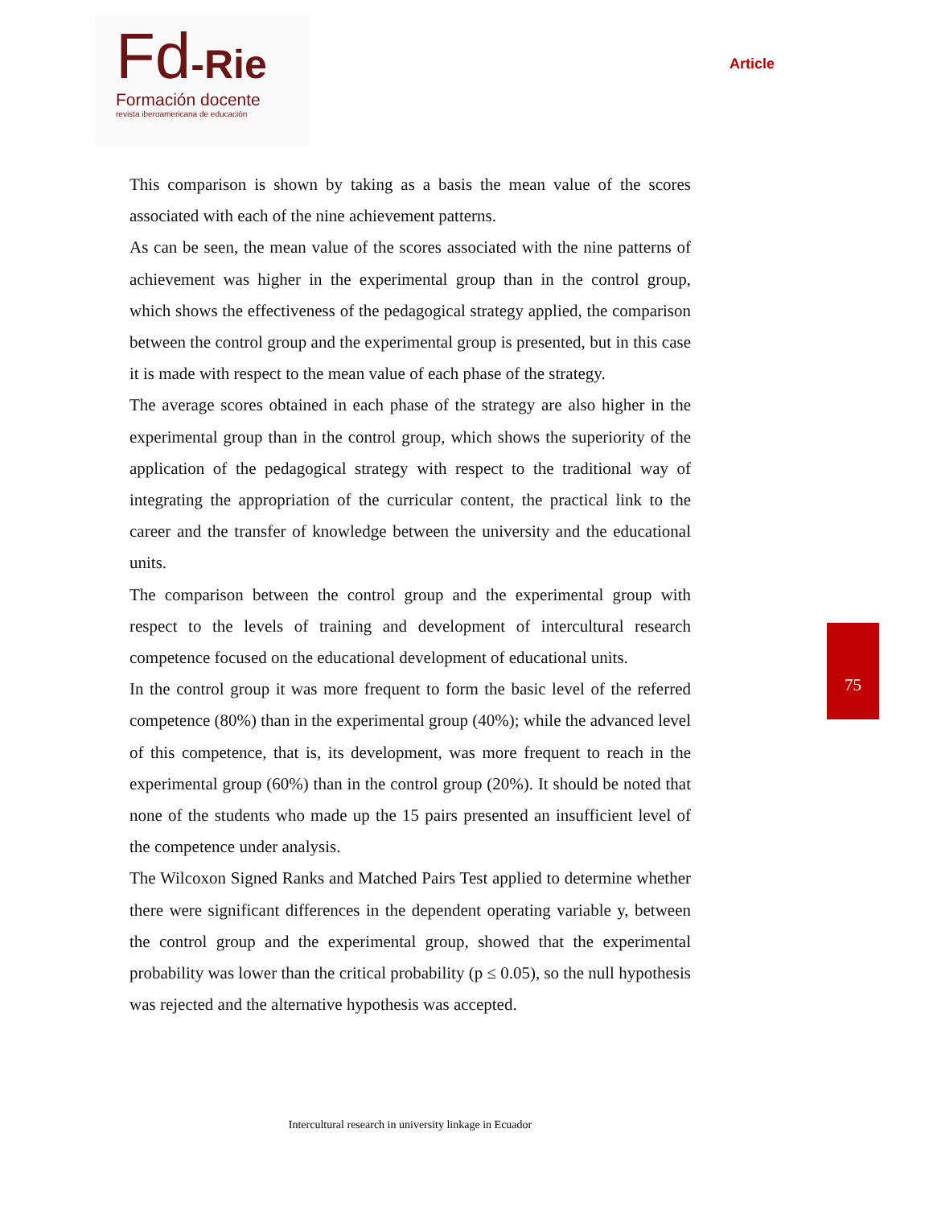Fd-Rie Formación docente
revista iberoamericana de educación
Article
This comparison is shown by taking as a basis the mean value of the scores associated with each of the nine achievement patterns.
As can be seen, the mean value of the scores associated with the nine patterns of achievement was higher in the experimental group than in the control group, which shows the effectiveness of the pedagogical strategy applied, the comparison between the control group and the experimental group is presented, but in this case it is made with respect to the mean value of each phase of the strategy.
The average scores obtained in each phase of the strategy are also higher in the experimental group than in the control group, which shows the superiority of the application of the pedagogical strategy with respect to the traditional way of integrating the appropriation of the curricular content, the practical link to the career and the transfer of knowledge between the university and the educational units.
The comparison between the control group and the experimental group with respect to the levels of training and development of intercultural research competence focused on the educational development of educational units.
In the control group it was more frequent to form the basic level of the referred competence (80%) than in the experimental group (40%); while the advanced level of this competence, that is, its development, was more frequent to reach in the experimental group (60%) than in the control group (20%). It should be noted that none of the students who made up the 15 pairs presented an insufficient level of the competence under analysis.
The Wilcoxon Signed Ranks and Matched Pairs Test applied to determine whether there were significant differences in the dependent operating variable y, between the control group and the experimental group, showed that the experimental probability was lower than the critical probability (p ≤ 0.05), so the null hypothesis was rejected and the alternative hypothesis was accepted.
75
Intercultural research in university linkage in Ecuador